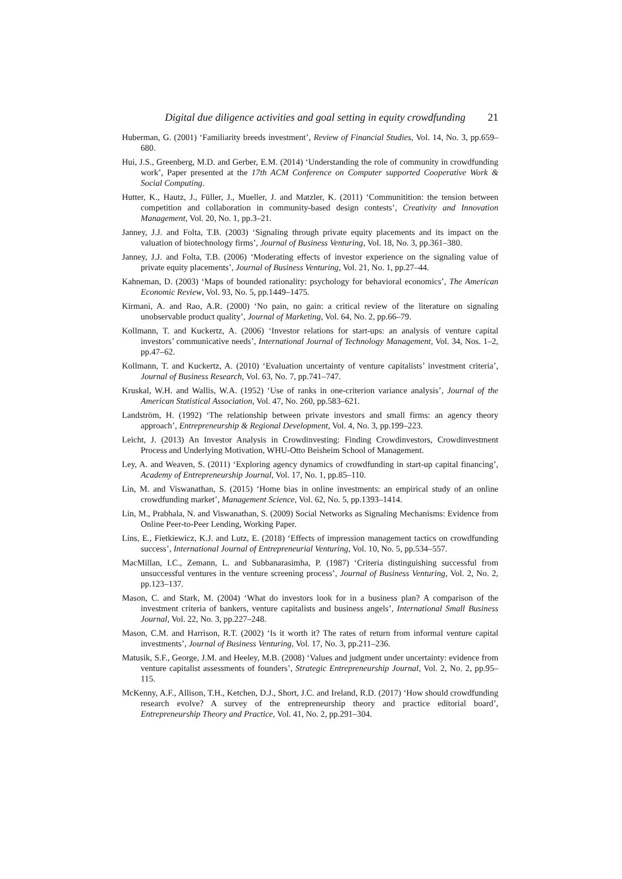Digital due diligence activities and goal setting in equity crowdfunding 21
Huberman, G. (2001) ‘Familiarity breeds investment’, Review of Financial Studies, Vol. 14, No. 3, pp.659–680.
Hui, J.S., Greenberg, M.D. and Gerber, E.M. (2014) ‘Understanding the role of community in crowdfunding work’, Paper presented at the 17th ACM Conference on Computer supported Cooperative Work & Social Computing.
Hutter, K., Hautz, J., Füller, J., Mueller, J. and Matzler, K. (2011) ‘Communitition: the tension between competition and collaboration in community-based design contests’, Creativity and Innovation Management, Vol. 20, No. 1, pp.3–21.
Janney, J.J. and Folta, T.B. (2003) ‘Signaling through private equity placements and its impact on the valuation of biotechnology firms’, Journal of Business Venturing, Vol. 18, No. 3, pp.361–380.
Janney, J.J. and Folta, T.B. (2006) ‘Moderating effects of investor experience on the signaling value of private equity placements’, Journal of Business Venturing, Vol. 21, No. 1, pp.27–44.
Kahneman, D. (2003) ‘Maps of bounded rationality: psychology for behavioral economics’, The American Economic Review, Vol. 93, No. 5, pp.1449–1475.
Kirmani, A. and Rao, A.R. (2000) ‘No pain, no gain: a critical review of the literature on signaling unobservable product quality’, Journal of Marketing, Vol. 64, No. 2, pp.66–79.
Kollmann, T. and Kuckertz, A. (2006) ‘Investor relations for start-ups: an analysis of venture capital investors’ communicative needs’, International Journal of Technology Management, Vol. 34, Nos. 1–2, pp.47–62.
Kollmann, T. and Kuckertz, A. (2010) ‘Evaluation uncertainty of venture capitalists’ investment criteria’, Journal of Business Research, Vol. 63, No. 7, pp.741–747.
Kruskal, W.H. and Wallis, W.A. (1952) ‘Use of ranks in one-criterion variance analysis’, Journal of the American Statistical Association, Vol. 47, No. 260, pp.583–621.
Landström, H. (1992) ‘The relationship between private investors and small firms: an agency theory approach’, Entrepreneurship & Regional Development, Vol. 4, No. 3, pp.199–223.
Leicht, J. (2013) An Investor Analysis in Crowdinvesting: Finding Crowdinvestors, Crowdinvestment Process and Underlying Motivation, WHU-Otto Beisheim School of Management.
Ley, A. and Weaven, S. (2011) ‘Exploring agency dynamics of crowdfunding in start-up capital financing’, Academy of Entrepreneurship Journal, Vol. 17, No. 1, pp.85–110.
Lin, M. and Viswanathan, S. (2015) ‘Home bias in online investments: an empirical study of an online crowdfunding market’, Management Science, Vol. 62, No. 5, pp.1393–1414.
Lin, M., Prabhala, N. and Viswanathan, S. (2009) Social Networks as Signaling Mechanisms: Evidence from Online Peer-to-Peer Lending, Working Paper.
Lins, E., Fietkiewicz, K.J. and Lutz, E. (2018) ‘Effects of impression management tactics on crowdfunding success’, International Journal of Entrepreneurial Venturing, Vol. 10, No. 5, pp.534–557.
MacMillan, I.C., Zemann, L. and Subbanarasimha, P. (1987) ‘Criteria distinguishing successful from unsuccessful ventures in the venture screening process’, Journal of Business Venturing, Vol. 2, No. 2, pp.123–137.
Mason, C. and Stark, M. (2004) ‘What do investors look for in a business plan? A comparison of the investment criteria of bankers, venture capitalists and business angels’, International Small Business Journal, Vol. 22, No. 3, pp.227–248.
Mason, C.M. and Harrison, R.T. (2002) ‘Is it worth it? The rates of return from informal venture capital investments’, Journal of Business Venturing, Vol. 17, No. 3, pp.211–236.
Matusik, S.F., George, J.M. and Heeley, M.B. (2008) ‘Values and judgment under uncertainty: evidence from venture capitalist assessments of founders’, Strategic Entrepreneurship Journal, Vol. 2, No. 2, pp.95–115.
McKenny, A.F., Allison, T.H., Ketchen, D.J., Short, J.C. and Ireland, R.D. (2017) ‘How should crowdfunding research evolve? A survey of the entrepreneurship theory and practice editorial board’, Entrepreneurship Theory and Practice, Vol. 41, No. 2, pp.291–304.